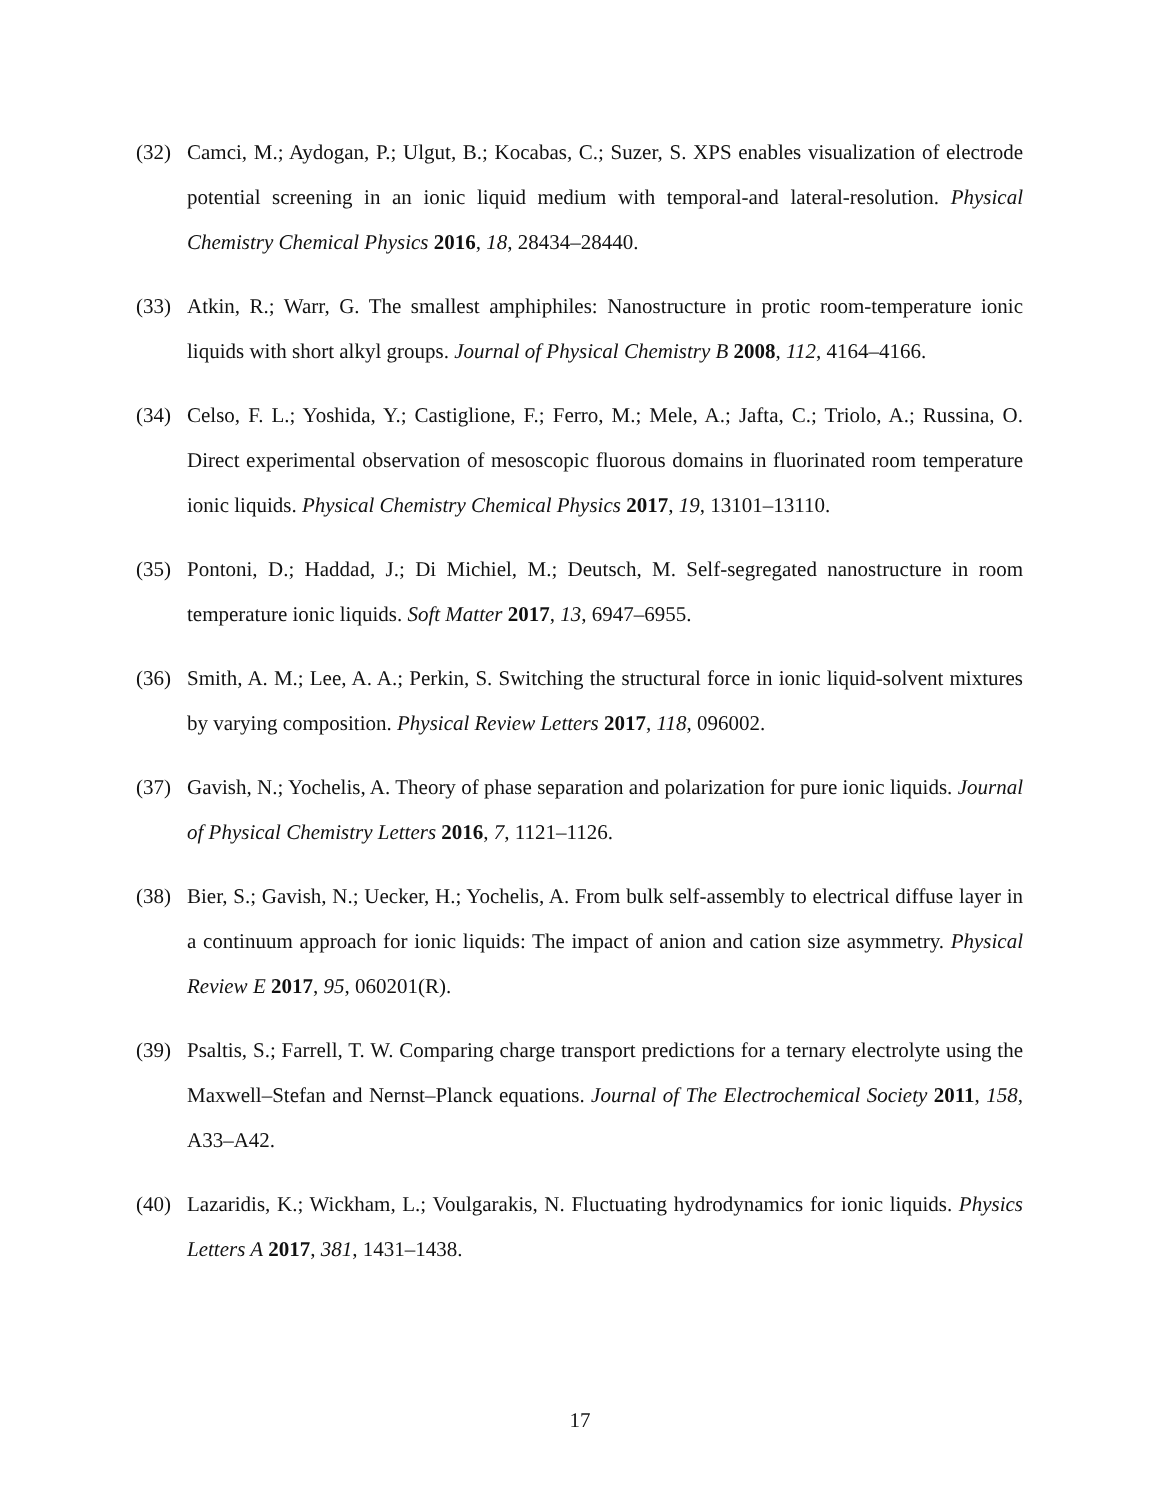(32) Camci, M.; Aydogan, P.; Ulgut, B.; Kocabas, C.; Suzer, S. XPS enables visualization of electrode potential screening in an ionic liquid medium with temporal-and lateral-resolution. Physical Chemistry Chemical Physics 2016, 18, 28434–28440.
(33) Atkin, R.; Warr, G. The smallest amphiphiles: Nanostructure in protic room-temperature ionic liquids with short alkyl groups. Journal of Physical Chemistry B 2008, 112, 4164–4166.
(34) Celso, F. L.; Yoshida, Y.; Castiglione, F.; Ferro, M.; Mele, A.; Jafta, C.; Triolo, A.; Russina, O. Direct experimental observation of mesoscopic fluorous domains in fluorinated room temperature ionic liquids. Physical Chemistry Chemical Physics 2017, 19, 13101–13110.
(35) Pontoni, D.; Haddad, J.; Di Michiel, M.; Deutsch, M. Self-segregated nanostructure in room temperature ionic liquids. Soft Matter 2017, 13, 6947–6955.
(36) Smith, A. M.; Lee, A. A.; Perkin, S. Switching the structural force in ionic liquid-solvent mixtures by varying composition. Physical Review Letters 2017, 118, 096002.
(37) Gavish, N.; Yochelis, A. Theory of phase separation and polarization for pure ionic liquids. Journal of Physical Chemistry Letters 2016, 7, 1121–1126.
(38) Bier, S.; Gavish, N.; Uecker, H.; Yochelis, A. From bulk self-assembly to electrical diffuse layer in a continuum approach for ionic liquids: The impact of anion and cation size asymmetry. Physical Review E 2017, 95, 060201(R).
(39) Psaltis, S.; Farrell, T. W. Comparing charge transport predictions for a ternary electrolyte using the Maxwell–Stefan and Nernst–Planck equations. Journal of The Electrochemical Society 2011, 158, A33–A42.
(40) Lazaridis, K.; Wickham, L.; Voulgarakis, N. Fluctuating hydrodynamics for ionic liquids. Physics Letters A 2017, 381, 1431–1438.
17